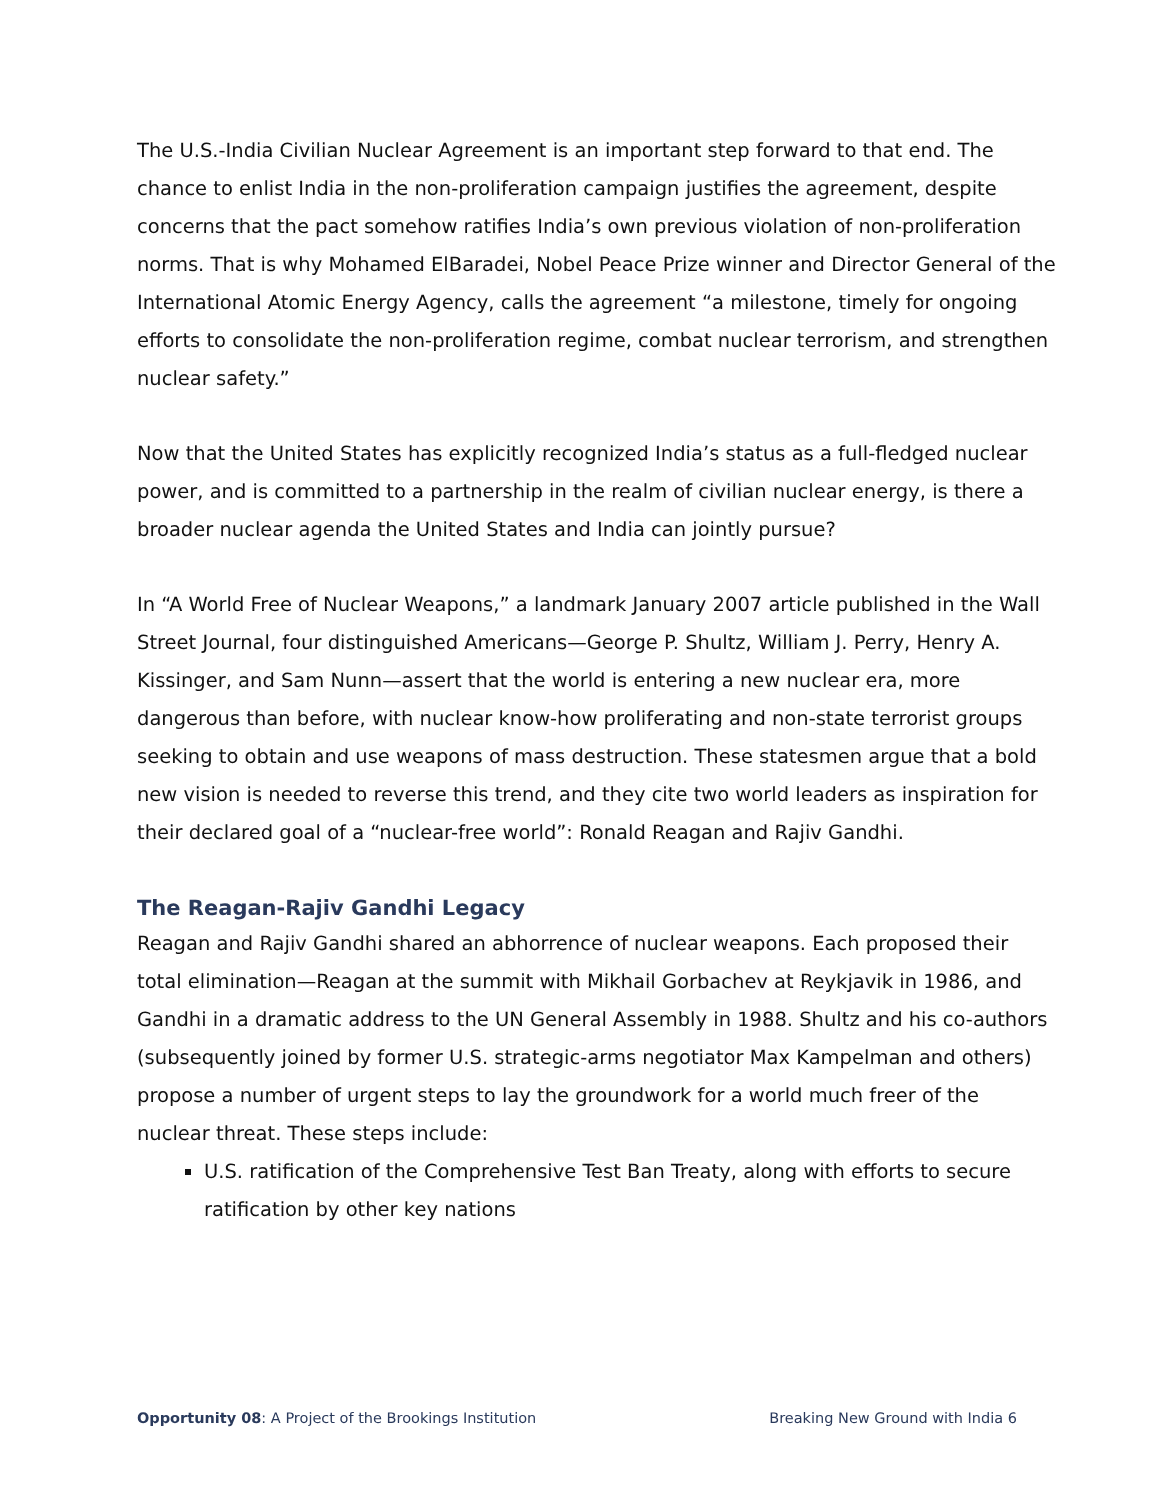The U.S.-India Civilian Nuclear Agreement is an important step forward to that end. The chance to enlist India in the non-proliferation campaign justifies the agreement, despite concerns that the pact somehow ratifies India’s own previous violation of non-proliferation norms. That is why Mohamed ElBaradei, Nobel Peace Prize winner and Director General of the International Atomic Energy Agency, calls the agreement “a milestone, timely for ongoing efforts to consolidate the non-proliferation regime, combat nuclear terrorism, and strengthen nuclear safety.”
Now that the United States has explicitly recognized India’s status as a full-fledged nuclear power, and is committed to a partnership in the realm of civilian nuclear energy, is there a broader nuclear agenda the United States and India can jointly pursue?
In “A World Free of Nuclear Weapons,” a landmark January 2007 article published in the Wall Street Journal, four distinguished Americans—George P. Shultz, William J. Perry, Henry A. Kissinger, and Sam Nunn—assert that the world is entering a new nuclear era, more dangerous than before, with nuclear know-how proliferating and non-state terrorist groups seeking to obtain and use weapons of mass destruction. These statesmen argue that a bold new vision is needed to reverse this trend, and they cite two world leaders as inspiration for their declared goal of a “nuclear-free world”: Ronald Reagan and Rajiv Gandhi.
The Reagan-Rajiv Gandhi Legacy
Reagan and Rajiv Gandhi shared an abhorrence of nuclear weapons. Each proposed their total elimination—Reagan at the summit with Mikhail Gorbachev at Reykjavik in 1986, and Gandhi in a dramatic address to the UN General Assembly in 1988. Shultz and his co-authors (subsequently joined by former U.S. strategic-arms negotiator Max Kampelman and others) propose a number of urgent steps to lay the groundwork for a world much freer of the nuclear threat. These steps include:
U.S. ratification of the Comprehensive Test Ban Treaty, along with efforts to secure ratification by other key nations
Opportunity 08: A Project of the Brookings Institution Breaking New Ground with India 6